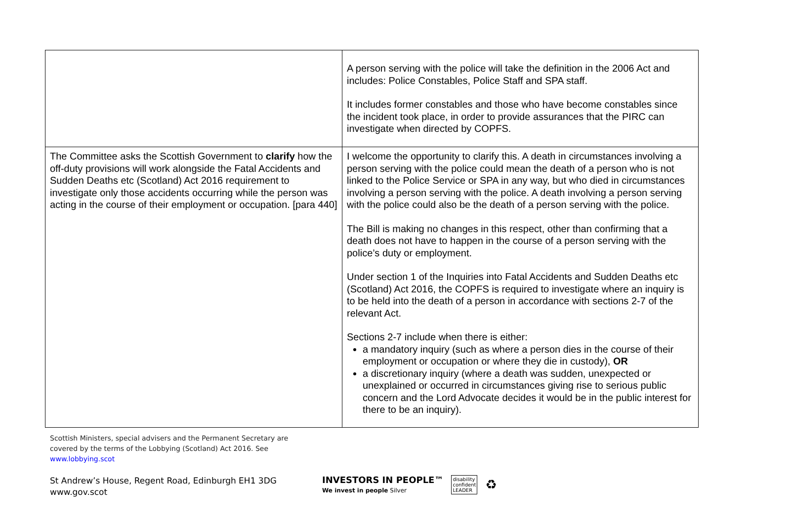| | A person serving with the police will take the definition in the 2006 Act and includes: Police Constables, Police Staff and SPA staff. It includes former constables and those who have become constables since the incident took place, in order to provide assurances that the PIRC can investigate when directed by COPFS. |
| The Committee asks the Scottish Government to clarify how the off-duty provisions will work alongside the Fatal Accidents and Sudden Deaths etc (Scotland) Act 2016 requirement to investigate only those accidents occurring while the person was acting in the course of their employment or occupation. [para 440] | I welcome the opportunity to clarify this. A death in circumstances involving a person serving with the police could mean the death of a person who is not linked to the Police Service or SPA in any way, but who died in circumstances involving a person serving with the police. A death involving a person serving with the police could also be the death of a person serving with the police. The Bill is making no changes in this respect, other than confirming that a death does not have to happen in the course of a person serving with the police’s duty or employment. Under section 1 of the Inquiries into Fatal Accidents and Sudden Deaths etc (Scotland) Act 2016, the COPFS is required to investigate where an inquiry is to be held into the death of a person in accordance with sections 2-7 of the relevant Act. Sections 2-7 include when there is either: a mandatory inquiry (such as where a person dies in the course of their employment or occupation or where they die in custody), OR a discretionary inquiry (where a death was sudden, unexpected or unexplained or occurred in circumstances giving rise to serious public concern and the Lord Advocate decides it would be in the public interest for there to be an inquiry). |
Scottish Ministers, special advisers and the Permanent Secretary are
covered by the terms of the Lobbying (Scotland) Act 2016. See
www.lobbying.scot
St Andrew’s House, Regent Road, Edinburgh EH1 3DG
www.gov.scot
INVESTORS IN PEOPLE™
We invest in people Silver
disability
confident
LEADER
♻